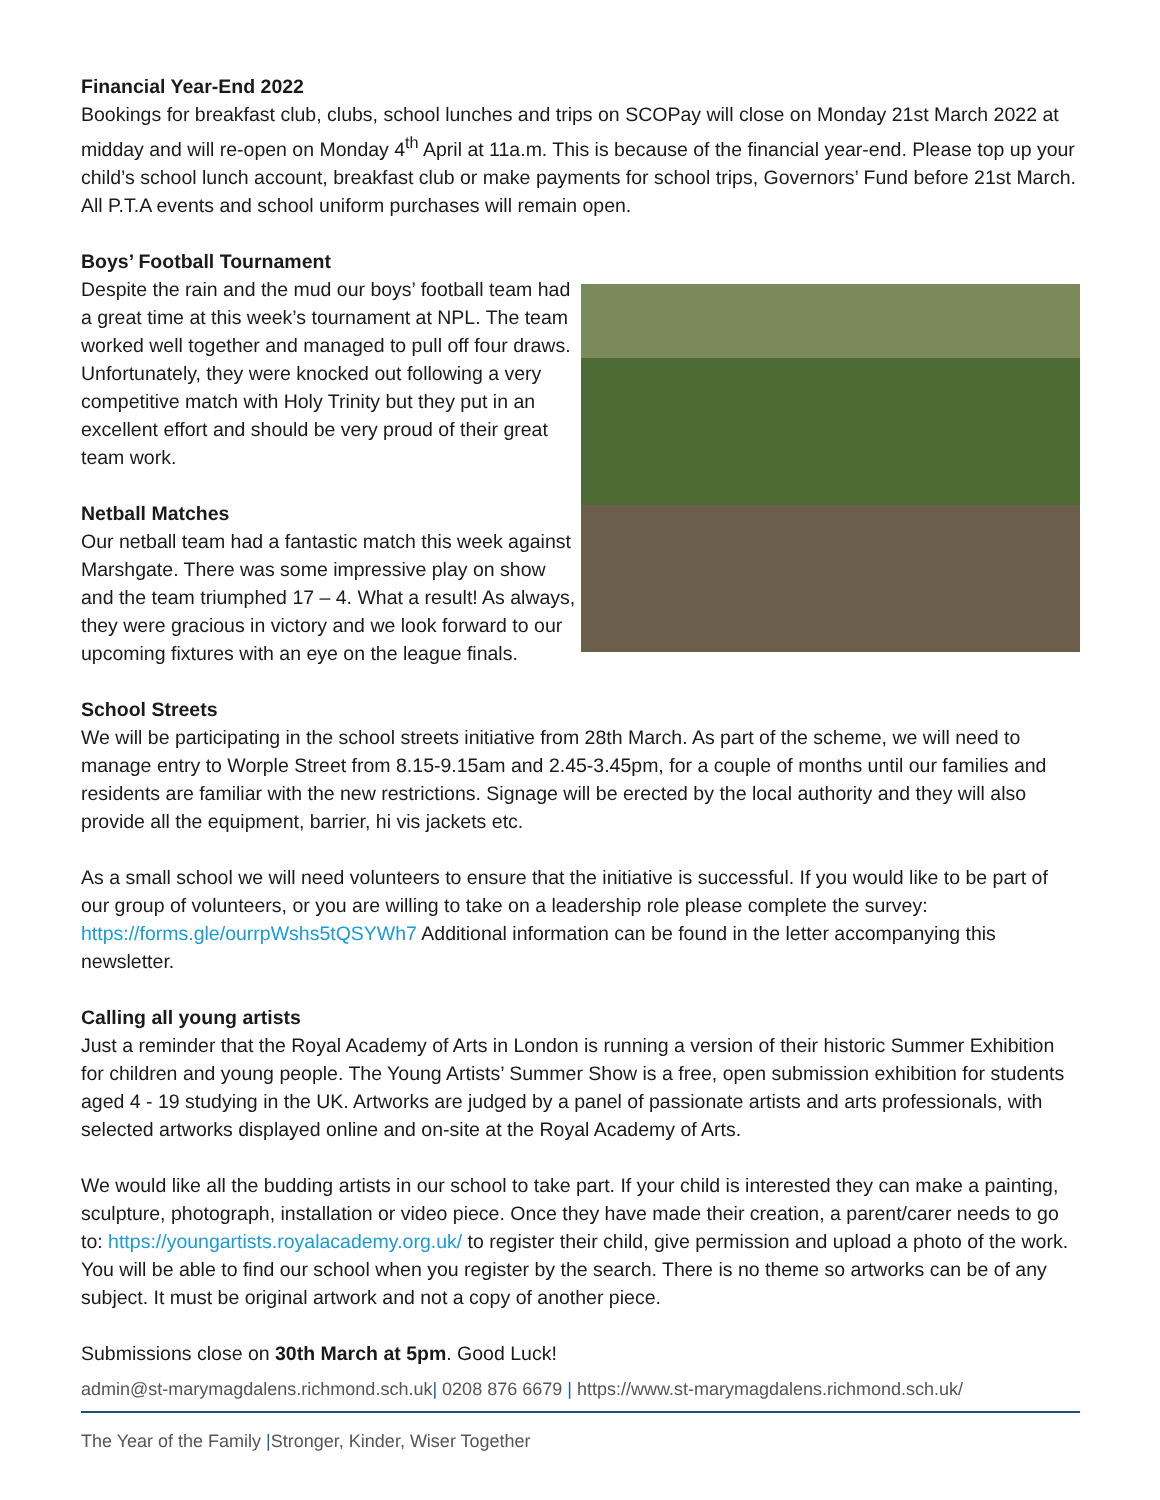Financial Year-End 2022
Bookings for breakfast club, clubs, school lunches and trips on SCOPay will close on Monday 21st March 2022 at midday and will re-open on Monday 4<sup>th</sup> April at 11a.m. This is because of the financial year-end. Please top up your child’s school lunch account, breakfast club or make payments for school trips, Governors’ Fund before 21st March. All P.T.A events and school uniform purchases will remain open.
Boys’ Football Tournament
Despite the rain and the mud our boys’ football team had a great time at this week’s tournament at NPL. The team worked well together and managed to pull off four draws. Unfortunately, they were knocked out following a very competitive match with Holy Trinity but they put in an excellent effort and should be very proud of their great team work.
Netball Matches
Our netball team had a fantastic match this week against Marshgate. There was some impressive play on show and the team triumphed 17 – 4. What a result! As always, they were gracious in victory and we look forward to our upcoming fixtures with an eye on the league finals.
School Streets
We will be participating in the school streets initiative from 28th March. As part of the scheme, we will need to manage entry to Worple Street from 8.15-9.15am and 2.45-3.45pm, for a couple of months until our families and residents are familiar with the new restrictions. Signage will be erected by the local authority and they will also provide all the equipment, barrier, hi vis jackets etc.
As a small school we will need volunteers to ensure that the initiative is successful. If you would like to be part of our group of volunteers, or you are willing to take on a leadership role please complete the survey: https://forms.gle/ourrpWshs5tQSYWh7 Additional information can be found in the letter accompanying this newsletter.
Calling all young artists
Just a reminder that the Royal Academy of Arts in London is running a version of their historic Summer Exhibition for children and young people. The Young Artists’ Summer Show is a free, open submission exhibition for students aged 4 - 19 studying in the UK. Artworks are judged by a panel of passionate artists and arts professionals, with selected artworks displayed online and on-site at the Royal Academy of Arts.
We would like all the budding artists in our school to take part. If your child is interested they can make a painting, sculpture, photograph, installation or video piece. Once they have made their creation, a parent/carer needs to go to: https://youngartists.royalacademy.org.uk/ to register their child, give permission and upload a photo of the work. You will be able to find our school when you register by the search. There is no theme so artworks can be of any subject. It must be original artwork and not a copy of another piece.
Submissions close on 30th March at 5pm. Good Luck!
admin@st-marymagdalens.richmond.sch.uk| 0208 876 6679 | https://www.st-marymagdalens.richmond.sch.uk/
The Year of the Family |Stronger, Kinder, Wiser Together